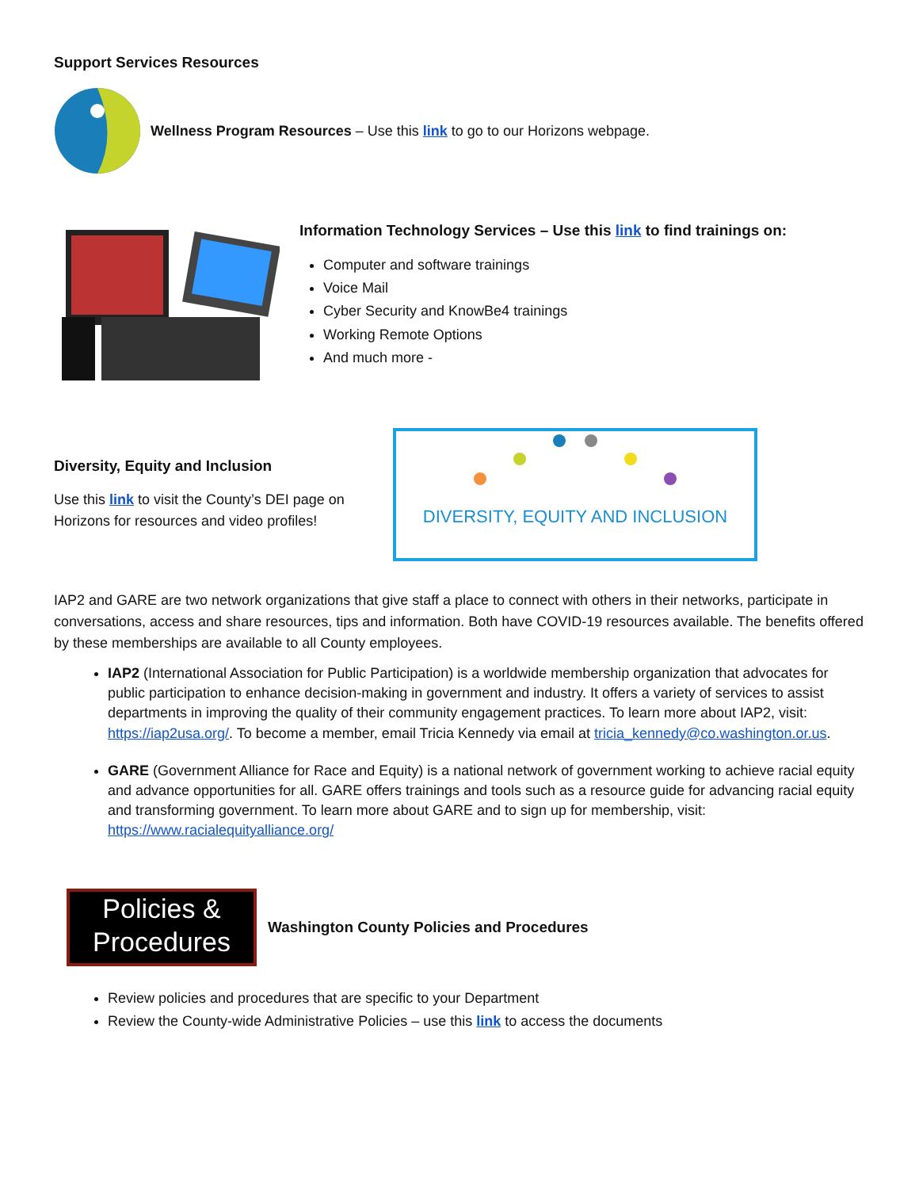Support Services Resources
Wellness Program Resources – Use this link to go to our Horizons webpage.
Information Technology Services – Use this link to find trainings on:
Computer and software trainings
Voice Mail
Cyber Security and KnowBe4 trainings
Working Remote Options
And much more -
Diversity, Equity and Inclusion
Use this link to visit the County’s DEI page on Horizons for resources and video profiles!
DIVERSITY, EQUITY AND INCLUSION
IAP2 and GARE are two network organizations that give staff a place to connect with others in their networks, participate in conversations, access and share resources, tips and information. Both have COVID-19 resources available. The benefits offered by these memberships are available to all County employees.
IAP2 (International Association for Public Participation) is a worldwide membership organization that advocates for public participation to enhance decision-making in government and industry. It offers a variety of services to assist departments in improving the quality of their community engagement practices. To learn more about IAP2, visit: https://iap2usa.org/. To become a member, email Tricia Kennedy via email at tricia_kennedy@co.washington.or.us.
GARE (Government Alliance for Race and Equity) is a national network of government working to achieve racial equity and advance opportunities for all. GARE offers trainings and tools such as a resource guide for advancing racial equity and transforming government. To learn more about GARE and to sign up for membership, visit: https://www.racialequityalliance.org/
Policies &
Procedures
Washington County Policies and Procedures
Review policies and procedures that are specific to your Department
Review the County-wide Administrative Policies – use this link to access the documents